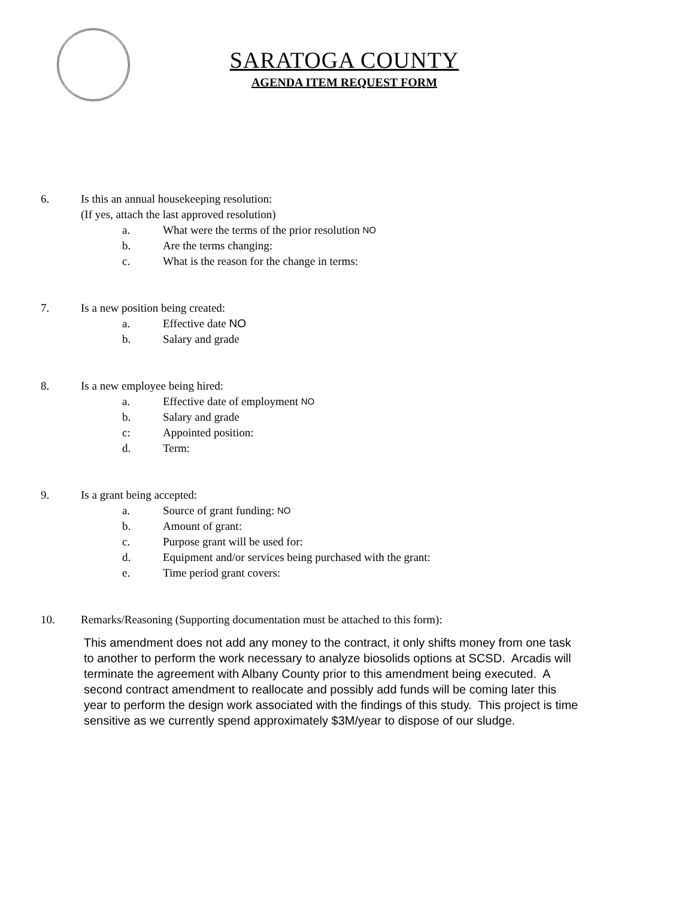SARATOGA COUNTY
AGENDA ITEM REQUEST FORM
6. Is this an annual housekeeping resolution:
(If yes, attach the last approved resolution)
a. What were the terms of the prior resolution NO
b. Are the terms changing:
c. What is the reason for the change in terms:
7. Is a new position being created:
a. Effective date NO
b. Salary and grade
8. Is a new employee being hired:
a. Effective date of employment NO
b. Salary and grade
c: Appointed position:
d. Term:
9. Is a grant being accepted:
a. Source of grant funding: NO
b. Amount of grant:
c. Purpose grant will be used for:
d. Equipment and/or services being purchased with the grant:
e. Time period grant covers:
10. Remarks/Reasoning (Supporting documentation must be attached to this form):
This amendment does not add any money to the contract, it only shifts money from one task to another to perform the work necessary to analyze biosolids options at SCSD. Arcadis will terminate the agreement with Albany County prior to this amendment being executed. A second contract amendment to reallocate and possibly add funds will be coming later this year to perform the design work associated with the findings of this study. This project is time sensitive as we currently spend approximately $3M/year to dispose of our sludge.